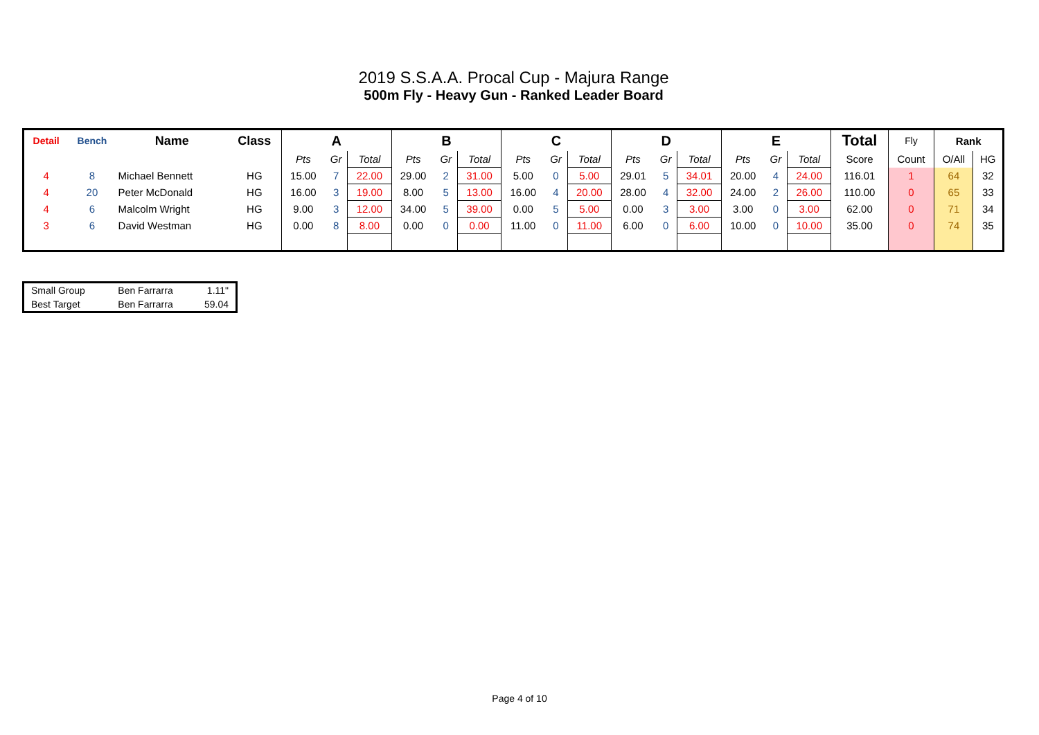2019 S.S.A.A. Procal Cup - Majura Range
500m Fly - Heavy Gun - Ranked Leader Board
| Detail | Bench | Name | Class | A | | | B | | | C | | | D | | | E | | | Total | Fly | Rank | |
| --- | --- | --- | --- | --- | --- | --- | --- | --- | --- | --- | --- | --- | --- | --- | --- | --- | --- | --- | --- | --- | --- | --- |
| | | | | Pts | Gr | Total | Pts | Gr | Total | Pts | Gr | Total | Pts | Gr | Total | Pts | Gr | Total | Score | Count | O/All | HG |
| 4 | 8 | Michael Bennett | HG | 15.00 | 7 | 22.00 | 29.00 | 2 | 31.00 | 5.00 | 0 | 5.00 | 29.01 | 5 | 34.01 | 20.00 | 4 | 24.00 | 116.01 | 1 | 64 | 32 |
| 4 | 20 | Peter McDonald | HG | 16.00 | 3 | 19.00 | 8.00 | 5 | 13.00 | 16.00 | 4 | 20.00 | 28.00 | 4 | 32.00 | 24.00 | 2 | 26.00 | 110.00 | 0 | 65 | 33 |
| 4 | 6 | Malcolm Wright | HG | 9.00 | 3 | 12.00 | 34.00 | 5 | 39.00 | 0.00 | 5 | 5.00 | 0.00 | 3 | 3.00 | 3.00 | 0 | 3.00 | 62.00 | 0 | 71 | 34 |
| 3 | 6 | David Westman | HG | 0.00 | 8 | 8.00 | 0.00 | 0 | 0.00 | 11.00 | 0 | 11.00 | 6.00 | 0 | 6.00 | 10.00 | 0 | 10.00 | 35.00 | 0 | 74 | 35 |
| Small Group | Ben Farrarra | 1.11" |
| Best Target | Ben Farrarra | 59.04 |
Page 4 of 10